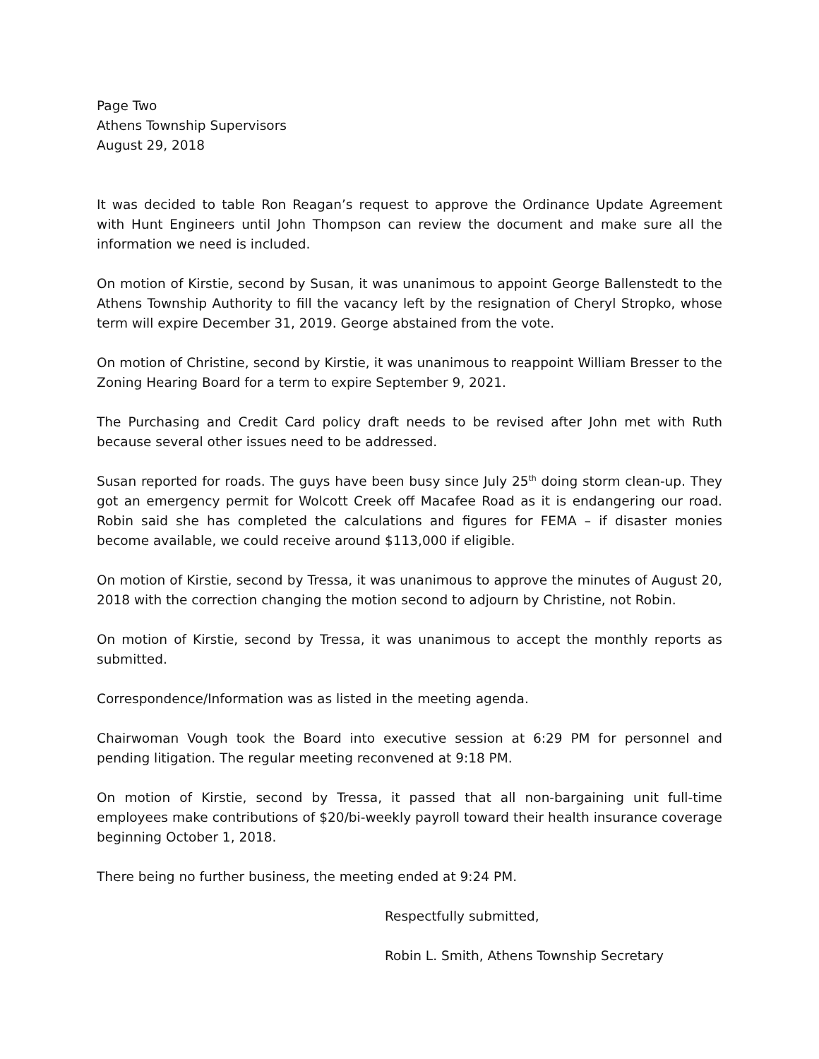Page Two
Athens Township Supervisors
August 29, 2018
It was decided to table Ron Reagan’s request to approve the Ordinance Update Agreement with Hunt Engineers until John Thompson can review the document and make sure all the information we need is included.
On motion of Kirstie, second by Susan, it was unanimous to appoint George Ballenstedt to the Athens Township Authority to fill the vacancy left by the resignation of Cheryl Stropko, whose term will expire December 31, 2019. George abstained from the vote.
On motion of Christine, second by Kirstie, it was unanimous to reappoint William Bresser to the Zoning Hearing Board for a term to expire September 9, 2021.
The Purchasing and Credit Card policy draft needs to be revised after John met with Ruth because several other issues need to be addressed.
Susan reported for roads. The guys have been busy since July 25<sup>th</sup> doing storm clean-up. They got an emergency permit for Wolcott Creek off Macafee Road as it is endangering our road. Robin said she has completed the calculations and figures for FEMA – if disaster monies become available, we could receive around $113,000 if eligible.
On motion of Kirstie, second by Tressa, it was unanimous to approve the minutes of August 20, 2018 with the correction changing the motion second to adjourn by Christine, not Robin.
On motion of Kirstie, second by Tressa, it was unanimous to accept the monthly reports as submitted.
Correspondence/Information was as listed in the meeting agenda.
Chairwoman Vough took the Board into executive session at 6:29 PM for personnel and pending litigation. The regular meeting reconvened at 9:18 PM.
On motion of Kirstie, second by Tressa, it passed that all non-bargaining unit full-time employees make contributions of $20/bi-weekly payroll toward their health insurance coverage beginning October 1, 2018.
There being no further business, the meeting ended at 9:24 PM.
Respectfully submitted,
Robin L. Smith, Athens Township Secretary